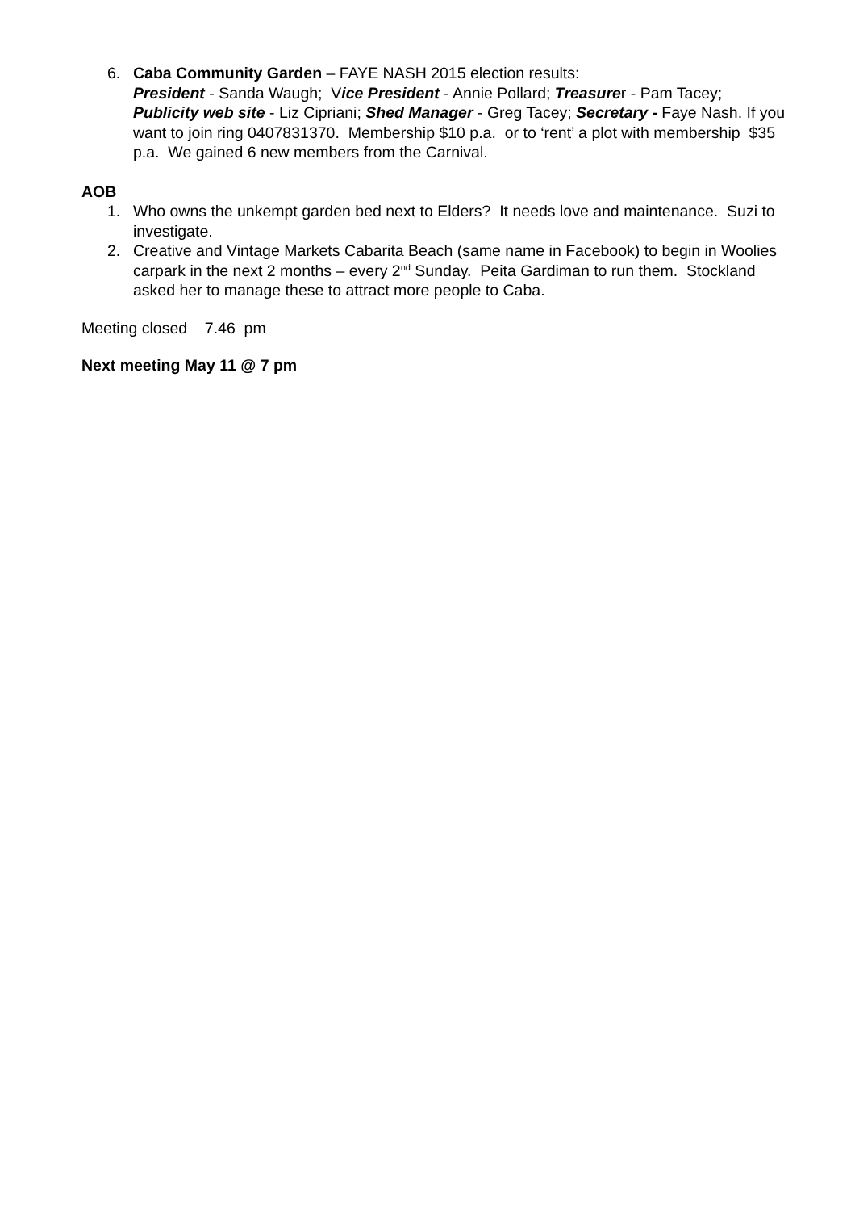6. Caba Community Garden – FAYE NASH 2015 election results:
President - Sanda Waugh; Vice President - Annie Pollard; Treasurer - Pam Tacey; Publicity web site - Liz Cipriani; Shed Manager - Greg Tacey; Secretary - Faye Nash. If you want to join ring 0407831370. Membership $10 p.a. or to ‘rent’ a plot with membership $35 p.a. We gained 6 new members from the Carnival.
AOB
1. Who owns the unkempt garden bed next to Elders? It needs love and maintenance. Suzi to investigate.
2. Creative and Vintage Markets Cabarita Beach (same name in Facebook) to begin in Woolies carpark in the next 2 months – every 2<sup>nd</sup> Sunday. Peita Gardiman to run them. Stockland asked her to manage these to attract more people to Caba.
Meeting closed 7.46 pm
Next meeting May 11 @ 7 pm